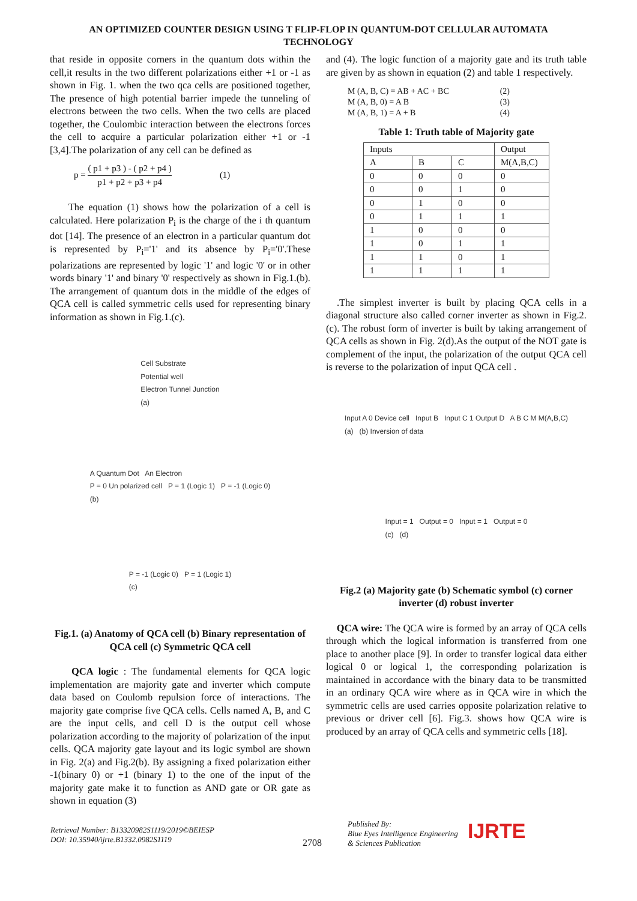AN OPTIMIZED COUNTER DESIGN USING T FLIP-FLOP IN QUANTUM-DOT CELLULAR AUTOMATA
TECHNOLOGY
that reside in opposite corners in the quantum dots within the cell,it results in the two different polarizations either +1 or -1 as shown in Fig. 1. when the two qca cells are positioned together, The presence of high potential barrier impede the tunneling of electrons between the two cells. When the two cells are placed together, the Coulombic interaction between the electrons forces the cell to acquire a particular polarization either +1 or -1 [3,4].The polarization of any cell can be defined as
p = ( p1 + p3 ) - ( p2 + p4 )
p1 + p2 + p3 + p4 (1)
The equation (1) shows how the polarization of a cell is calculated. Here polarization P<sub>i</sub> is the charge of the i th quantum dot [14]. The presence of an electron in a particular quantum dot is represented by P<sub>i</sub>='1' and its absence by P<sub>i</sub>='0'.These polarizations are represented by logic '1' and logic '0' or in other words binary '1' and binary '0' respectively as shown in Fig.1.(b). The arrangement of quantum dots in the middle of the edges of QCA cell is called symmetric cells used for representing binary information as shown in Fig.1.(c).
Cell Substrate
Potential well
Electron Tunnel Junction
(a)
A Quantum Dot An Electron
P = 0 Un polarized cell P = 1 (Logic 1) P = -1 (Logic 0)
(b)
P = -1 (Logic 0) P = 1 (Logic 1)
(c)
Fig.1. (a) Anatomy of QCA cell (b) Binary representation of QCA cell (c) Symmetric QCA cell
QCA logic : The fundamental elements for QCA logic implementation are majority gate and inverter which compute data based on Coulomb repulsion force of interactions. The majority gate comprise five QCA cells. Cells named A, B, and C are the input cells, and cell D is the output cell whose polarization according to the majority of polarization of the input cells. QCA majority gate layout and its logic symbol are shown in Fig. 2(a) and Fig.2(b). By assigning a fixed polarization either -1(binary 0) or +1 (binary 1) to the one of the input of the majority gate make it to function as AND gate or OR gate as shown in equation (3)
and (4). The logic function of a majority gate and its truth table are given by as shown in equation (2) and table 1 respectively.
M (A, B, C) = AB + AC + BC
M (A, B, 0) = A B
M (A, B, 1) = A + B (2)
(3)
(4)
Table 1: Truth table of Majority gate
| Inputs | | | Output |
| --- | --- | --- | --- |
| A | B | C | M(A,B,C) |
| 0 | 0 | 0 | 0 |
| 0 | 0 | 1 | 0 |
| 0 | 1 | 0 | 0 |
| 0 | 1 | 1 | 1 |
| 1 | 0 | 0 | 0 |
| 1 | 0 | 1 | 1 |
| 1 | 1 | 0 | 1 |
| 1 | 1 | 1 | 1 |
.The simplest inverter is built by placing QCA cells in a diagonal structure also called corner inverter as shown in Fig.2.(c). The robust form of inverter is built by taking arrangement of QCA cells as shown in Fig. 2(d).As the output of the NOT gate is complement of the input, the polarization of the output QCA cell is reverse to the polarization of input QCA cell .
Input A 0 Device cell Input B Input C 1 Output D A B C M M(A,B,C)
(a) (b) Inversion of data
Input = 1 Output = 0 Input = 1 Output = 0
(c) (d)
Fig.2 (a) Majority gate (b) Schematic symbol (c) corner inverter (d) robust inverter
QCA wire: The QCA wire is formed by an array of QCA cells through which the logical information is transferred from one place to another place [9]. In order to transfer logical data either logical 0 or logical 1, the corresponding polarization is maintained in accordance with the binary data to be transmitted in an ordinary QCA wire where as in QCA wire in which the symmetric cells are used carries opposite polarization relative to previous or driver cell [6]. Fig.3. shows how QCA wire is produced by an array of QCA cells and symmetric cells [18].
Retrieval Number: B13320982S1119/2019©BEIESP
DOI: 10.35940/ijrte.B1332.0982S1119
2708
Published By:
Blue Eyes Intelligence Engineering
& Sciences Publication
IJRTE